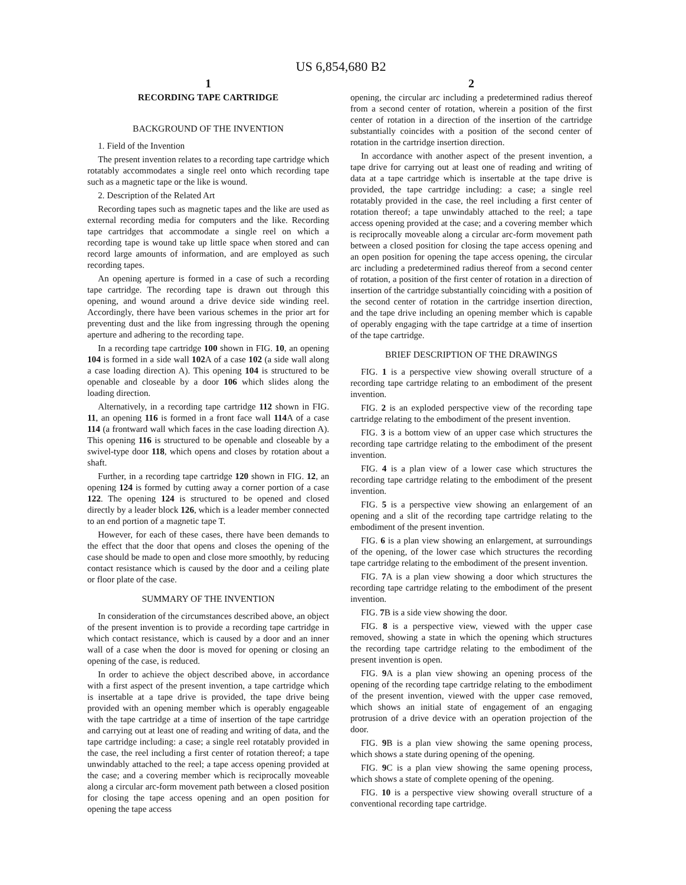US 6,854,680 B2
1
RECORDING TAPE CARTRIDGE
BACKGROUND OF THE INVENTION
1. Field of the Invention
The present invention relates to a recording tape cartridge which rotatably accommodates a single reel onto which recording tape such as a magnetic tape or the like is wound.
2. Description of the Related Art
Recording tapes such as magnetic tapes and the like are used as external recording media for computers and the like. Recording tape cartridges that accommodate a single reel on which a recording tape is wound take up little space when stored and can record large amounts of information, and are employed as such recording tapes.
An opening aperture is formed in a case of such a recording tape cartridge. The recording tape is drawn out through this opening, and wound around a drive device side winding reel. Accordingly, there have been various schemes in the prior art for preventing dust and the like from ingressing through the opening aperture and adhering to the recording tape.
In a recording tape cartridge 100 shown in FIG. 10, an opening 104 is formed in a side wall 102 A of a case 102 (a side wall along a case loading direction A). This opening 104 is structured to be openable and closeable by a door 106 which slides along the loading direction.
Alternatively, in a recording tape cartridge 112 shown in FIG. 11, an opening 116 is formed in a front face wall 114 A of a case 114 (a frontward wall which faces in the case loading direction A). This opening 116 is structured to be openable and closeable by a swivel-type door 118, which opens and closes by rotation about a shaft.
Further, in a recording tape cartridge 120 shown in FIG. 12, an opening 124 is formed by cutting away a corner portion of a case 122. The opening 124 is structured to be opened and closed directly by a leader block 126, which is a leader member connected to an end portion of a magnetic tape T.
However, for each of these cases, there have been demands to the effect that the door that opens and closes the opening of the case should be made to open and close more smoothly, by reducing contact resistance which is caused by the door and a ceiling plate or floor plate of the case.
SUMMARY OF THE INVENTION
In consideration of the circumstances described above, an object of the present invention is to provide a recording tape cartridge in which contact resistance, which is caused by a door and an inner wall of a case when the door is moved for opening or closing an opening of the case, is reduced.
In order to achieve the object described above, in accordance with a first aspect of the present invention, a tape cartridge which is insertable at a tape drive is provided, the tape drive being provided with an opening member which is operably engageable with the tape cartridge at a time of insertion of the tape cartridge and carrying out at least one of reading and writing of data, and the tape cartridge including: a case; a single reel rotatably provided in the case, the reel including a first center of rotation thereof; a tape unwindably attached to the reel; a tape access opening provided at the case; and a covering member which is reciprocally moveable along a circular arc-form movement path between a closed position for closing the tape access opening and an open position for opening the tape access
2
opening, the circular arc including a predetermined radius thereof from a second center of rotation, wherein a position of the first center of rotation in a direction of the insertion of the cartridge substantially coincides with a position of the second center of rotation in the cartridge insertion direction.
In accordance with another aspect of the present invention, a tape drive for carrying out at least one of reading and writing of data at a tape cartridge which is insertable at the tape drive is provided, the tape cartridge including: a case; a single reel rotatably provided in the case, the reel including a first center of rotation thereof; a tape unwindably attached to the reel; a tape access opening provided at the case; and a covering member which is reciprocally moveable along a circular arc-form movement path between a closed position for closing the tape access opening and an open position for opening the tape access opening, the circular arc including a predetermined radius thereof from a second center of rotation, a position of the first center of rotation in a direction of insertion of the cartridge substantially coinciding with a position of the second center of rotation in the cartridge insertion direction, and the tape drive including an opening member which is capable of operably engaging with the tape cartridge at a time of insertion of the tape cartridge.
BRIEF DESCRIPTION OF THE DRAWINGS
FIG. 1 is a perspective view showing overall structure of a recording tape cartridge relating to an embodiment of the present invention.
FIG. 2 is an exploded perspective view of the recording tape cartridge relating to the embodiment of the present invention.
FIG. 3 is a bottom view of an upper case which structures the recording tape cartridge relating to the embodiment of the present invention.
FIG. 4 is a plan view of a lower case which structures the recording tape cartridge relating to the embodiment of the present invention.
FIG. 5 is a perspective view showing an enlargement of an opening and a slit of the recording tape cartridge relating to the embodiment of the present invention.
FIG. 6 is a plan view showing an enlargement, at surroundings of the opening, of the lower case which structures the recording tape cartridge relating to the embodiment of the present invention.
FIG. 7 A is a plan view showing a door which structures the recording tape cartridge relating to the embodiment of the present invention.
FIG. 7 B is a side view showing the door.
FIG. 8 is a perspective view, viewed with the upper case removed, showing a state in which the opening which structures the recording tape cartridge relating to the embodiment of the present invention is open.
FIG. 9 A is a plan view showing an opening process of the opening of the recording tape cartridge relating to the embodiment of the present invention, viewed with the upper case removed, which shows an initial state of engagement of an engaging protrusion of a drive device with an operation projection of the door.
FIG. 9 B is a plan view showing the same opening process, which shows a state during opening of the opening.
FIG. 9 C is a plan view showing the same opening process, which shows a state of complete opening of the opening.
FIG. 10 is a perspective view showing overall structure of a conventional recording tape cartridge.